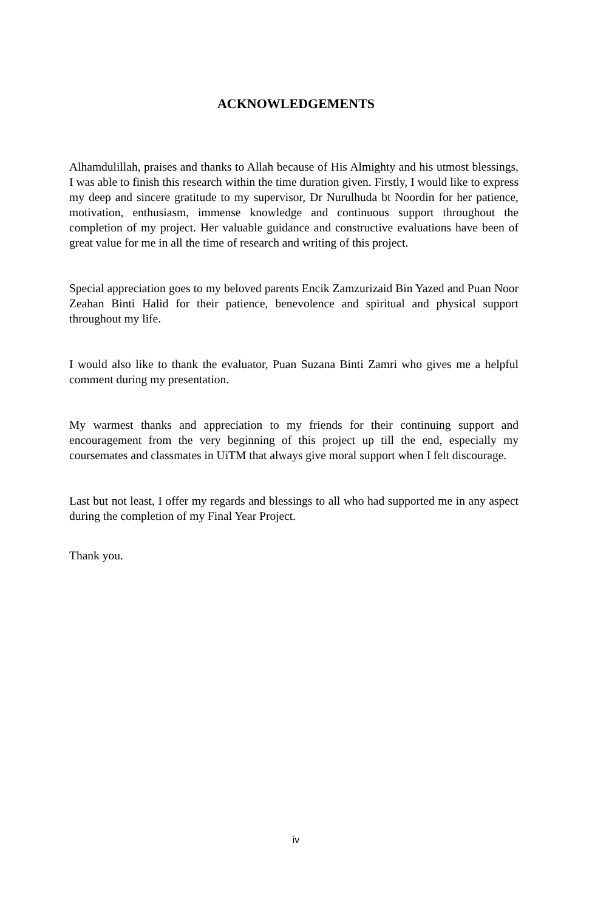ACKNOWLEDGEMENTS
Alhamdulillah, praises and thanks to Allah because of His Almighty and his utmost blessings, I was able to finish this research within the time duration given. Firstly, I would like to express my deep and sincere gratitude to my supervisor, Dr Nurulhuda bt Noordin for her patience, motivation, enthusiasm, immense knowledge and continuous support throughout the completion of my project. Her valuable guidance and constructive evaluations have been of great value for me in all the time of research and writing of this project.
Special appreciation goes to my beloved parents Encik Zamzurizaid Bin Yazed and Puan Noor Zeahan Binti Halid for their patience, benevolence and spiritual and physical support throughout my life.
I would also like to thank the evaluator, Puan Suzana Binti Zamri who gives me a helpful comment during my presentation.
My warmest thanks and appreciation to my friends for their continuing support and encouragement from the very beginning of this project up till the end, especially my coursemates and classmates in UiTM that always give moral support when I felt discourage.
Last but not least, I offer my regards and blessings to all who had supported me in any aspect during the completion of my Final Year Project.
Thank you.
iv